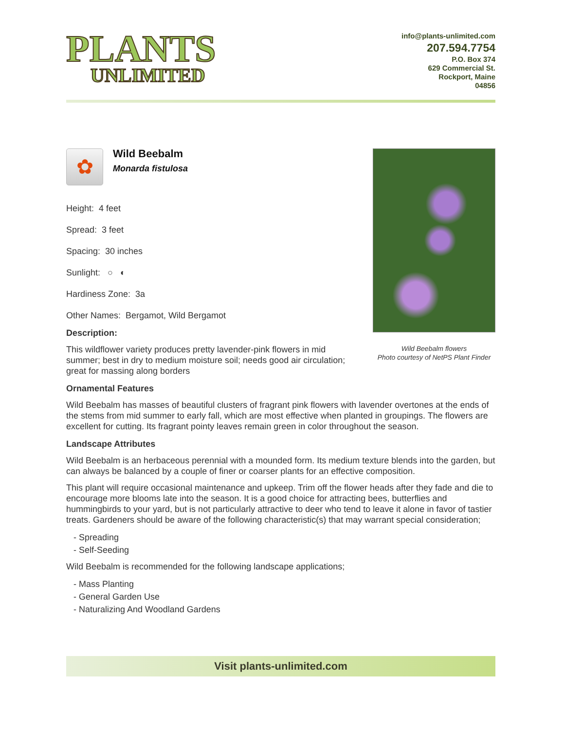PLANTS
UNLIMITED
info@plants-unlimited.com
207.594.7754
P.O. Box 374
629 Commercial St.
Rockport, Maine
04856
Wild Beebalm flowers
Photo courtesy of NetPS Plant Finder
✿
Wild Beebalm
Monarda fistulosa
Height: 4 feet
Spread: 3 feet
Spacing: 30 inches
Sunlight: ○ ◐
Hardiness Zone: 3a
Other Names: Bergamot, Wild Bergamot
Description:
This wildflower variety produces pretty lavender-pink flowers in mid summer; best in dry to medium moisture soil; needs good air circulation; great for massing along borders
Ornamental Features
Wild Beebalm has masses of beautiful clusters of fragrant pink flowers with lavender overtones at the ends of the stems from mid summer to early fall, which are most effective when planted in groupings. The flowers are excellent for cutting. Its fragrant pointy leaves remain green in color throughout the season.
Landscape Attributes
Wild Beebalm is an herbaceous perennial with a mounded form. Its medium texture blends into the garden, but can always be balanced by a couple of finer or coarser plants for an effective composition.
This plant will require occasional maintenance and upkeep. Trim off the flower heads after they fade and die to encourage more blooms late into the season. It is a good choice for attracting bees, butterflies and hummingbirds to your yard, but is not particularly attractive to deer who tend to leave it alone in favor of tastier treats. Gardeners should be aware of the following characteristic(s) that may warrant special consideration;
- Spreading
- Self-Seeding
Wild Beebalm is recommended for the following landscape applications;
- Mass Planting
- General Garden Use
- Naturalizing And Woodland Gardens
Visit plants-unlimited.com